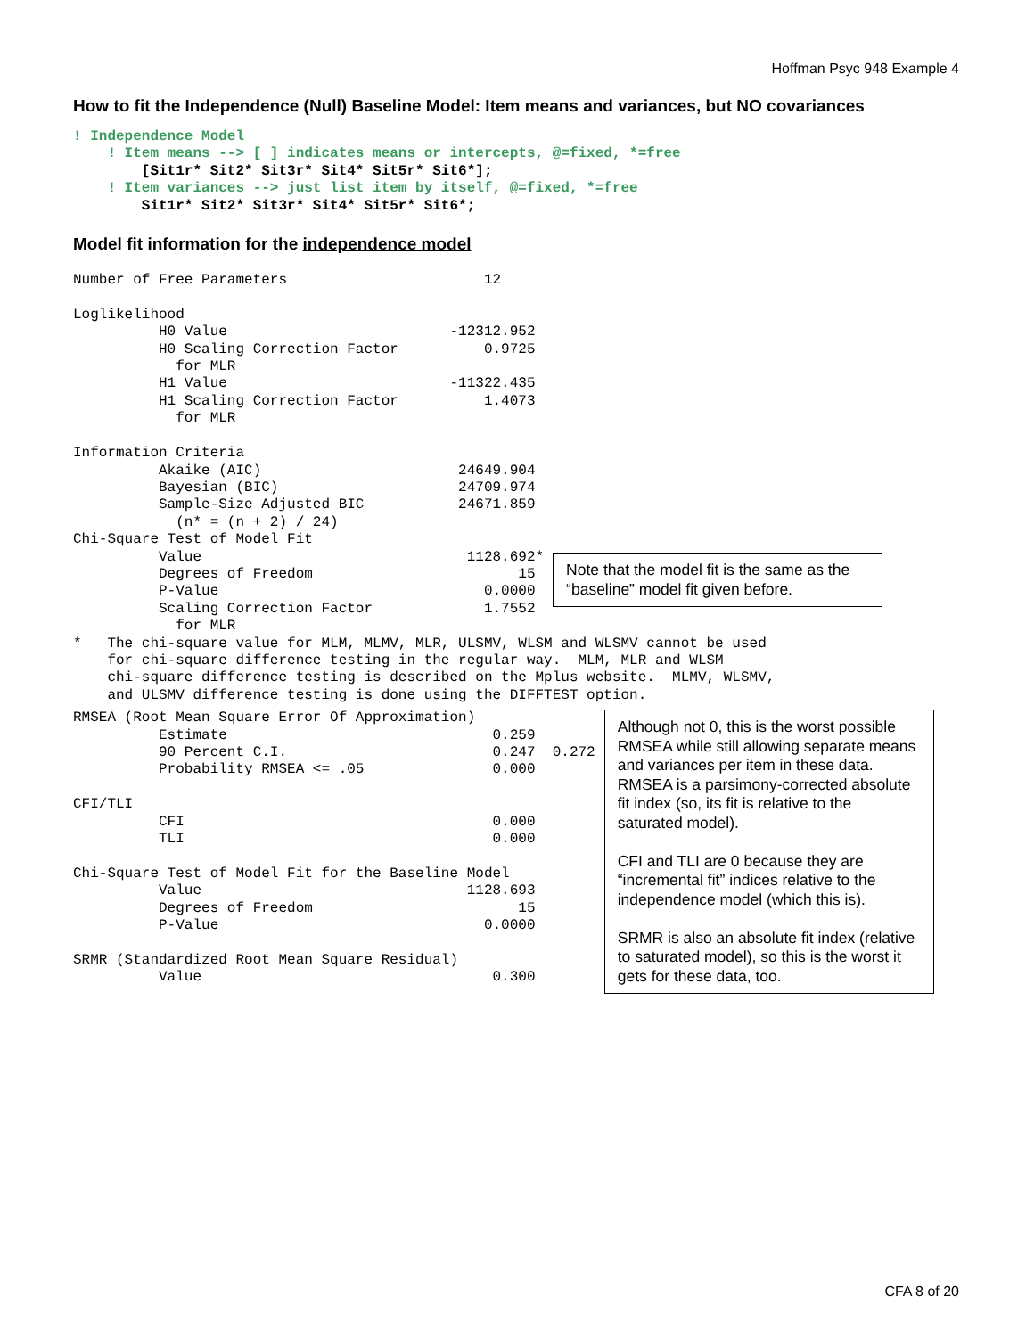Hoffman Psyc 948 Example 4
How to fit the Independence (Null) Baseline Model: Item means and variances, but NO covariances
! Independence Model
    ! Item means --> [ ] indicates means or intercepts, @=fixed, *=free
        [Sit1r* Sit2* Sit3r* Sit4* Sit5r* Sit6*];
    ! Item variances --> just list item by itself, @=fixed, *=free
        Sit1r* Sit2* Sit3r* Sit4* Sit5r* Sit6*;
Model fit information for the independence model
Number of Free Parameters                       12

Loglikelihood
          H0 Value                          -12312.952
          H0 Scaling Correction Factor          0.9725
            for MLR
          H1 Value                          -11322.435
          H1 Scaling Correction Factor          1.4073
            for MLR

Information Criteria
          Akaike (AIC)                       24649.904
          Bayesian (BIC)                     24709.974
          Sample-Size Adjusted BIC           24671.859
            (n* = (n + 2) / 24)
Chi-Square Test of Model Fit
          Value                               1128.692*
          Degrees of Freedom                        15
          P-Value                               0.0000
          Scaling Correction Factor             1.7552
            for MLR
Note that the model fit is the same as the “baseline” model fit given before.
*   The chi-square value for MLM, MLMV, MLR, ULSMV, WLSM and WLSMV cannot be used
    for chi-square difference testing in the regular way.  MLM, MLR and WLSM
    chi-square difference testing is described on the Mplus website.  MLMV, WLSMV,
    and ULSMV difference testing is done using the DIFFTEST option.
RMSEA (Root Mean Square Error Of Approximation)
          Estimate                               0.259
          90 Percent C.I.                        0.247  0.272
          Probability RMSEA <= .05               0.000

CFI/TLI
          CFI                                    0.000
          TLI                                    0.000

Chi-Square Test of Model Fit for the Baseline Model
          Value                               1128.693
          Degrees of Freedom                        15
          P-Value                               0.0000

SRMR (Standardized Root Mean Square Residual)
          Value                                  0.300
Although not 0, this is the worst possible RMSEA while still allowing separate means and variances per item in these data. RMSEA is a parsimony-corrected absolute fit index (so, its fit is relative to the saturated model).
CFI and TLI are 0 because they are “incremental fit” indices relative to the independence model (which this is).
SRMR is also an absolute fit index (relative to saturated model), so this is the worst it gets for these data, too.
CFA 8 of 20